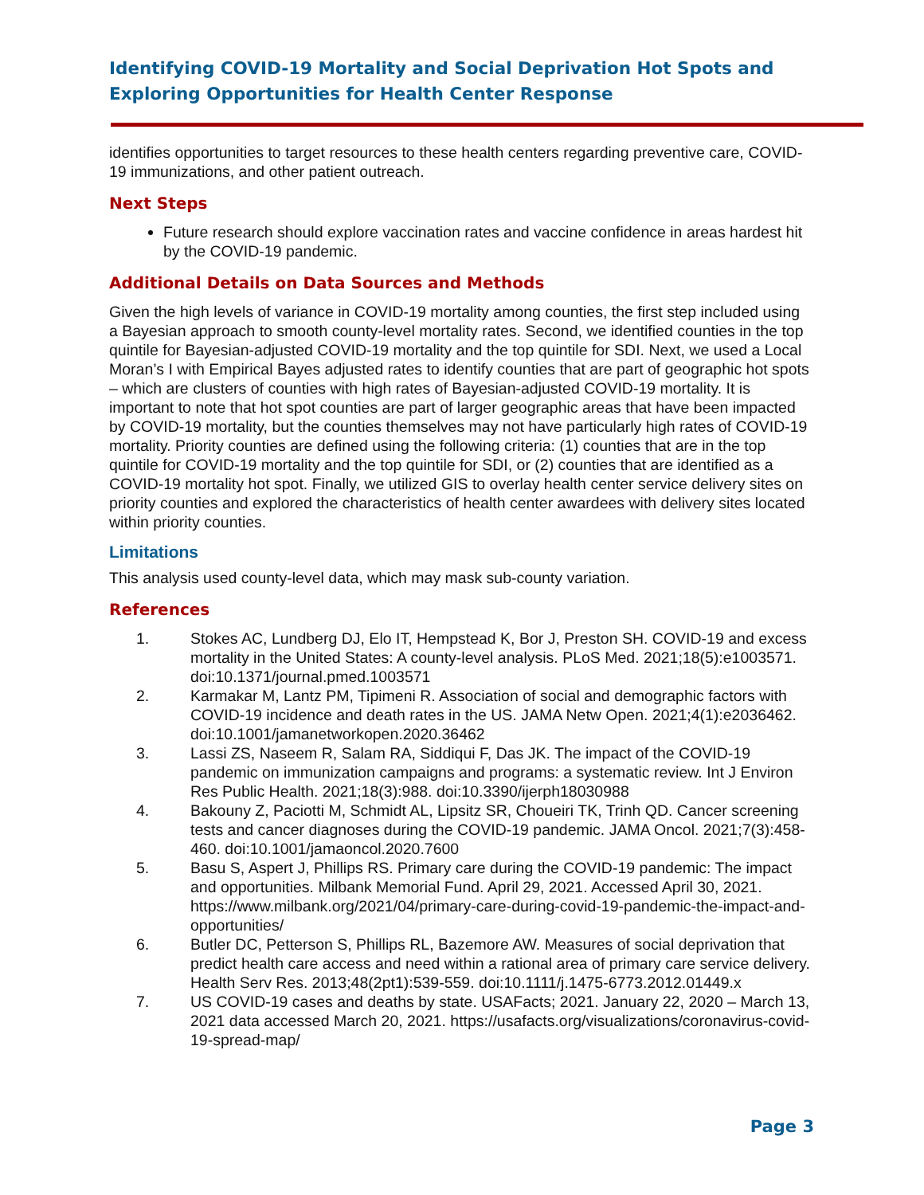Identifying COVID-19 Mortality and Social Deprivation Hot Spots and Exploring Opportunities for Health Center Response
identifies opportunities to target resources to these health centers regarding preventive care, COVID-19 immunizations, and other patient outreach.
Next Steps
Future research should explore vaccination rates and vaccine confidence in areas hardest hit by the COVID-19 pandemic.
Additional Details on Data Sources and Methods
Given the high levels of variance in COVID-19 mortality among counties, the first step included using a Bayesian approach to smooth county-level mortality rates. Second, we identified counties in the top quintile for Bayesian-adjusted COVID-19 mortality and the top quintile for SDI. Next, we used a Local Moran’s I with Empirical Bayes adjusted rates to identify counties that are part of geographic hot spots – which are clusters of counties with high rates of Bayesian-adjusted COVID-19 mortality. It is important to note that hot spot counties are part of larger geographic areas that have been impacted by COVID-19 mortality, but the counties themselves may not have particularly high rates of COVID-19 mortality. Priority counties are defined using the following criteria: (1) counties that are in the top quintile for COVID-19 mortality and the top quintile for SDI, or (2) counties that are identified as a COVID-19 mortality hot spot. Finally, we utilized GIS to overlay health center service delivery sites on priority counties and explored the characteristics of health center awardees with delivery sites located within priority counties.
Limitations
This analysis used county-level data, which may mask sub-county variation.
References
1. Stokes AC, Lundberg DJ, Elo IT, Hempstead K, Bor J, Preston SH. COVID-19 and excess mortality in the United States: A county-level analysis. PLoS Med. 2021;18(5):e1003571. doi:10.1371/journal.pmed.1003571
2. Karmakar M, Lantz PM, Tipimeni R. Association of social and demographic factors with COVID-19 incidence and death rates in the US. JAMA Netw Open. 2021;4(1):e2036462. doi:10.1001/jamanetworkopen.2020.36462
3. Lassi ZS, Naseem R, Salam RA, Siddiqui F, Das JK. The impact of the COVID-19 pandemic on immunization campaigns and programs: a systematic review. Int J Environ Res Public Health. 2021;18(3):988. doi:10.3390/ijerph18030988
4. Bakouny Z, Paciotti M, Schmidt AL, Lipsitz SR, Choueiri TK, Trinh QD. Cancer screening tests and cancer diagnoses during the COVID-19 pandemic. JAMA Oncol. 2021;7(3):458-460. doi:10.1001/jamaoncol.2020.7600
5. Basu S, Aspert J, Phillips RS. Primary care during the COVID-19 pandemic: The impact and opportunities. Milbank Memorial Fund. April 29, 2021. Accessed April 30, 2021. https://www.milbank.org/2021/04/primary-care-during-covid-19-pandemic-the-impact-and-opportunities/
6. Butler DC, Petterson S, Phillips RL, Bazemore AW. Measures of social deprivation that predict health care access and need within a rational area of primary care service delivery. Health Serv Res. 2013;48(2pt1):539-559. doi:10.1111/j.1475-6773.2012.01449.x
7. US COVID-19 cases and deaths by state. USAFacts; 2021. January 22, 2020 – March 13, 2021 data accessed March 20, 2021. https://usafacts.org/visualizations/coronavirus-covid-19-spread-map/
Page 3